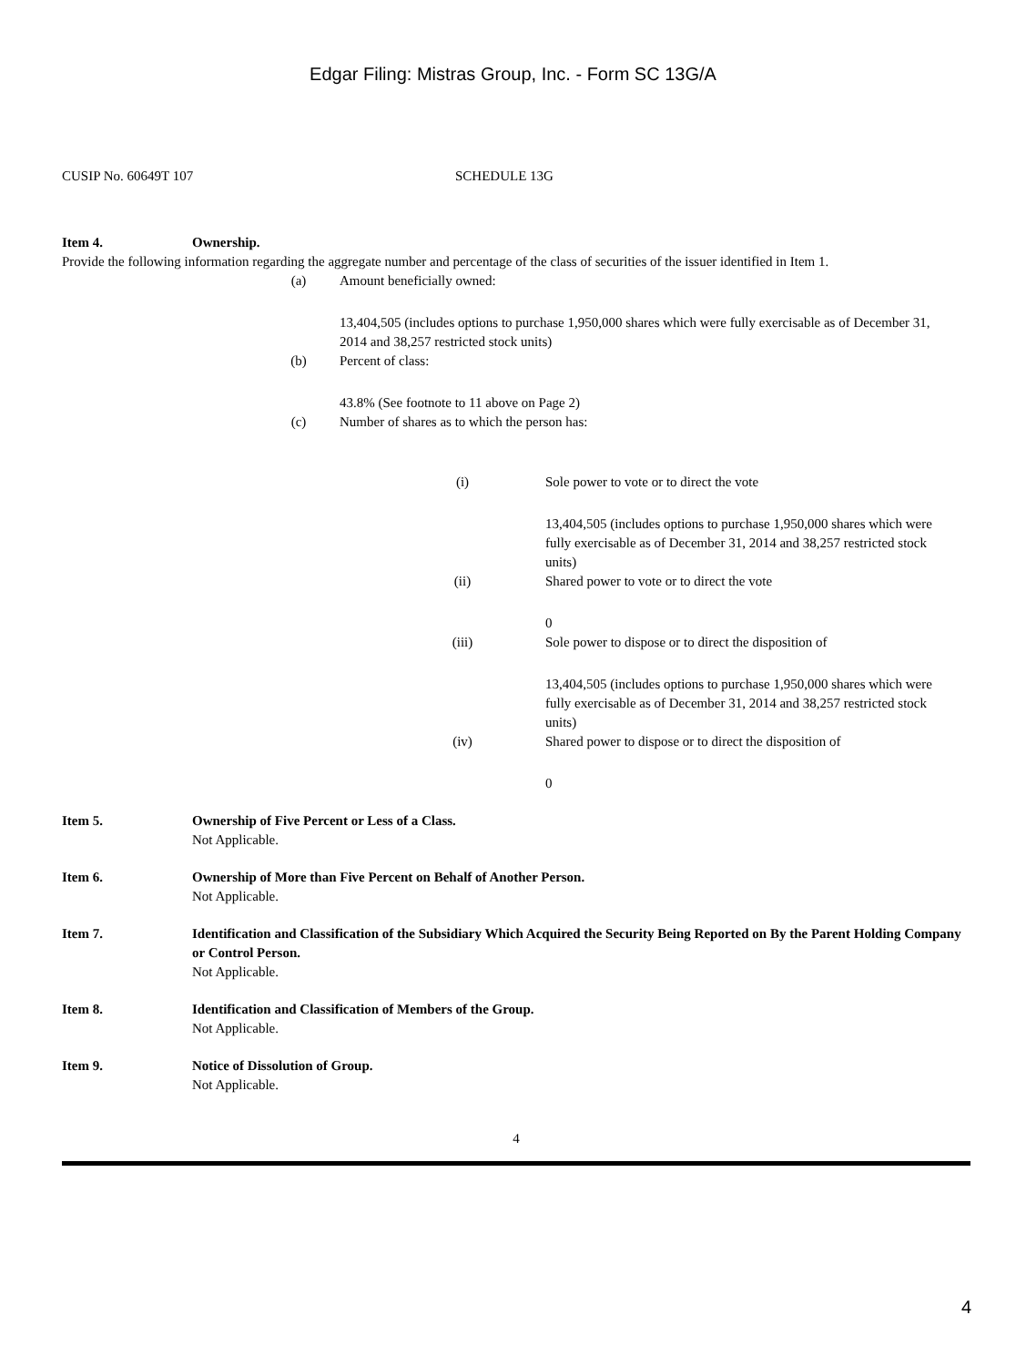Edgar Filing: Mistras Group, Inc. - Form SC 13G/A
CUSIP No. 60649T 107 SCHEDULE 13G
Item 4. Ownership.
Provide the following information regarding the aggregate number and percentage of the class of securities of the issuer identified in Item 1.
(a) Amount beneficially owned:
13,404,505 (includes options to purchase 1,950,000 shares which were fully exercisable as of December 31, 2014 and 38,257 restricted stock units)
(b) Percent of class:
43.8% (See footnote to 11 above on Page 2)
(c) Number of shares as to which the person has:
(i) Sole power to vote or to direct the vote
13,404,505 (includes options to purchase 1,950,000 shares which were fully exercisable as of December 31, 2014 and 38,257 restricted stock units)
(ii) Shared power to vote or to direct the vote
0
(iii) Sole power to dispose or to direct the disposition of
13,404,505 (includes options to purchase 1,950,000 shares which were fully exercisable as of December 31, 2014 and 38,257 restricted stock units)
(iv) Shared power to dispose or to direct the disposition of
0
Item 5. Ownership of Five Percent or Less of a Class.
Not Applicable.
Item 6. Ownership of More than Five Percent on Behalf of Another Person.
Not Applicable.
Item 7. Identification and Classification of the Subsidiary Which Acquired the Security Being Reported on By the Parent Holding Company or Control Person.
Not Applicable.
Item 8. Identification and Classification of Members of the Group.
Not Applicable.
Item 9. Notice of Dissolution of Group.
Not Applicable.
4
4